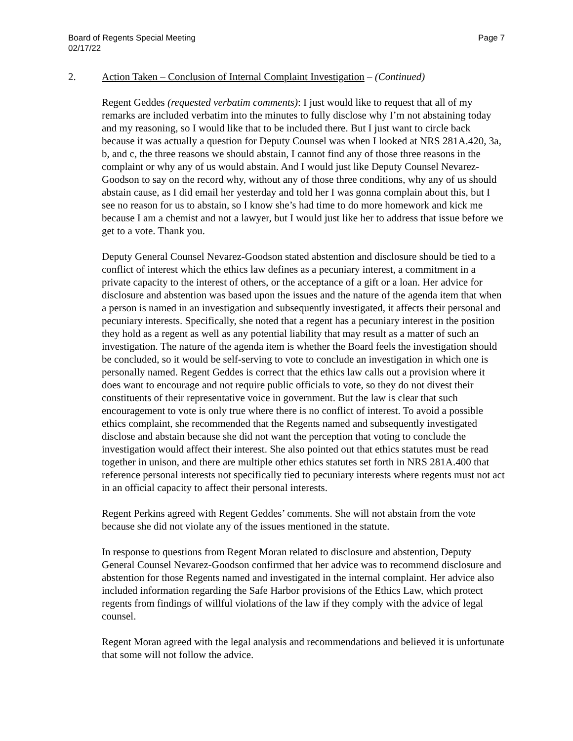Board of Regents Special Meeting
02/17/22
Page 7
2. Action Taken – Conclusion of Internal Complaint Investigation – (Continued)
Regent Geddes (requested verbatim comments): I just would like to request that all of my remarks are included verbatim into the minutes to fully disclose why I’m not abstaining today and my reasoning, so I would like that to be included there. But I just want to circle back because it was actually a question for Deputy Counsel was when I looked at NRS 281A.420, 3a, b, and c, the three reasons we should abstain, I cannot find any of those three reasons in the complaint or why any of us would abstain. And I would just like Deputy Counsel Nevarez-Goodson to say on the record why, without any of those three conditions, why any of us should abstain cause, as I did email her yesterday and told her I was gonna complain about this, but I see no reason for us to abstain, so I know she’s had time to do more homework and kick me because I am a chemist and not a lawyer, but I would just like her to address that issue before we get to a vote. Thank you.
Deputy General Counsel Nevarez-Goodson stated abstention and disclosure should be tied to a conflict of interest which the ethics law defines as a pecuniary interest, a commitment in a private capacity to the interest of others, or the acceptance of a gift or a loan. Her advice for disclosure and abstention was based upon the issues and the nature of the agenda item that when a person is named in an investigation and subsequently investigated, it affects their personal and pecuniary interests. Specifically, she noted that a regent has a pecuniary interest in the position they hold as a regent as well as any potential liability that may result as a matter of such an investigation. The nature of the agenda item is whether the Board feels the investigation should be concluded, so it would be self-serving to vote to conclude an investigation in which one is personally named. Regent Geddes is correct that the ethics law calls out a provision where it does want to encourage and not require public officials to vote, so they do not divest their constituents of their representative voice in government. But the law is clear that such encouragement to vote is only true where there is no conflict of interest. To avoid a possible ethics complaint, she recommended that the Regents named and subsequently investigated disclose and abstain because she did not want the perception that voting to conclude the investigation would affect their interest. She also pointed out that ethics statutes must be read together in unison, and there are multiple other ethics statutes set forth in NRS 281A.400 that reference personal interests not specifically tied to pecuniary interests where regents must not act in an official capacity to affect their personal interests.
Regent Perkins agreed with Regent Geddes’ comments. She will not abstain from the vote because she did not violate any of the issues mentioned in the statute.
In response to questions from Regent Moran related to disclosure and abstention, Deputy General Counsel Nevarez-Goodson confirmed that her advice was to recommend disclosure and abstention for those Regents named and investigated in the internal complaint. Her advice also included information regarding the Safe Harbor provisions of the Ethics Law, which protect regents from findings of willful violations of the law if they comply with the advice of legal counsel.
Regent Moran agreed with the legal analysis and recommendations and believed it is unfortunate that some will not follow the advice.